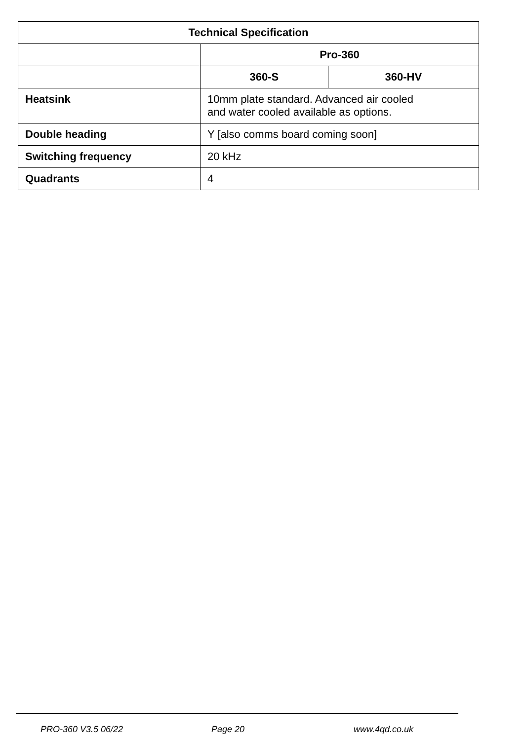| Technical Specification | | |
| --- | --- | --- |
| | Pro-360 | |
| | 360-S | 360-HV |
| Heatsink | 10mm plate standard. Advanced air cooled and water cooled available as options. | |
| Double heading | Y [also comms board coming soon] | |
| Switching frequency | 20 kHz | |
| Quadrants | 4 | |
PRO-360 V3.5 06/22 Page 20 www.4qd.co.uk